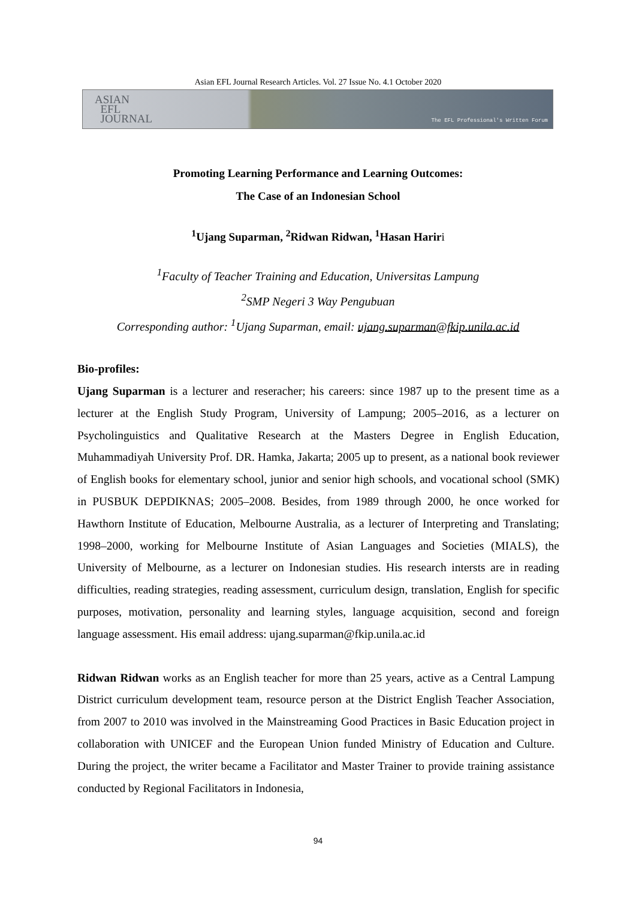Asian EFL Journal Research Articles. Vol. 27 Issue No. 4.1 October 2020
ASIAN
EFL
JOURNAL
The EFL Professional's Written Forum
Promoting Learning Performance and Learning Outcomes:
The Case of an Indonesian School
<sup>1</sup> Ujang Suparman, <sup>2</sup>Ridwan Ridwan, <sup>1</sup>Hasan Hariri
<sup>1</sup> Faculty of Teacher Training and Education, Universitas Lampung
<sup>2</sup> SMP Negeri 3 Way Pengubuan
Corresponding author: <sup>1</sup>Ujang Suparman, email: ujang.suparman@fkip.unila.ac.id
Bio-profiles:
Ujang Suparman is a lecturer and reseracher; his careers: since 1987 up to the present time as a lecturer at the English Study Program, University of Lampung; 2005–2016, as a lecturer on Psycholinguistics and Qualitative Research at the Masters Degree in English Education, Muhammadiyah University Prof. DR. Hamka, Jakarta; 2005 up to present, as a national book reviewer of English books for elementary school, junior and senior high schools, and vocational school (SMK) in PUSBUK DEPDIKNAS; 2005–2008. Besides, from 1989 through 2000, he once worked for Hawthorn Institute of Education, Melbourne Australia, as a lecturer of Interpreting and Translating; 1998–2000, working for Melbourne Institute of Asian Languages and Societies (MIALS), the University of Melbourne, as a lecturer on Indonesian studies. His research intersts are in reading difficulties, reading strategies, reading assessment, curriculum design, translation, English for specific purposes, motivation, personality and learning styles, language acquisition, second and foreign language assessment. His email address: ujang.suparman@fkip.unila.ac.id
Ridwan Ridwan works as an English teacher for more than 25 years, active as a Central Lampung District curriculum development team, resource person at the District English Teacher Association, from 2007 to 2010 was involved in the Mainstreaming Good Practices in Basic Education project in collaboration with UNICEF and the European Union funded Ministry of Education and Culture. During the project, the writer became a Facilitator and Master Trainer to provide training assistance conducted by Regional Facilitators in Indonesia,
94